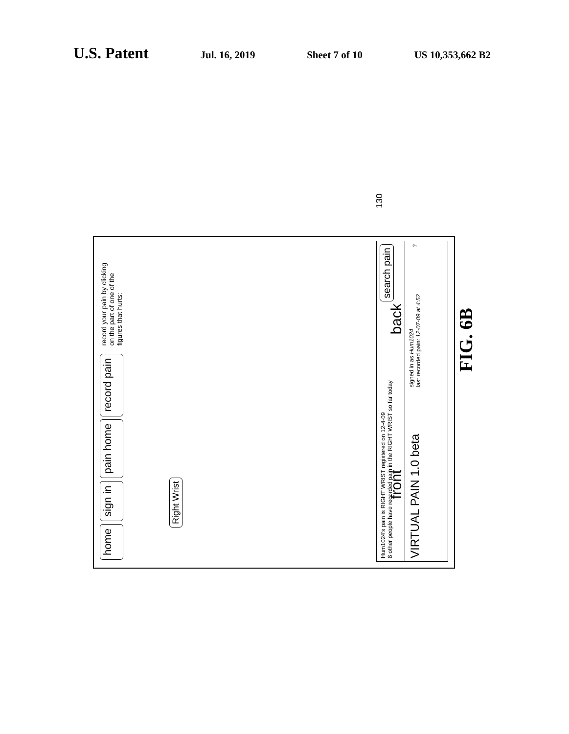U.S. Patent
Jul. 16, 2019 Sheet 7 of 10 US 10,353,662 B2
130
home sign in pain home record pain record your pain by clicking on the part of one of the figures that hurts:
Right Wrist
front back
Hum1024's pain is RIGHT WRIST registered on 12-4-09
8 other people have recorded pain in the RIGHT WRIST so far today
search pain
VIRTUAL PAIN 1.0 beta signed in as Hum1024
last recorded pain: 12-07-09 at 4:52?
FIG. 6B